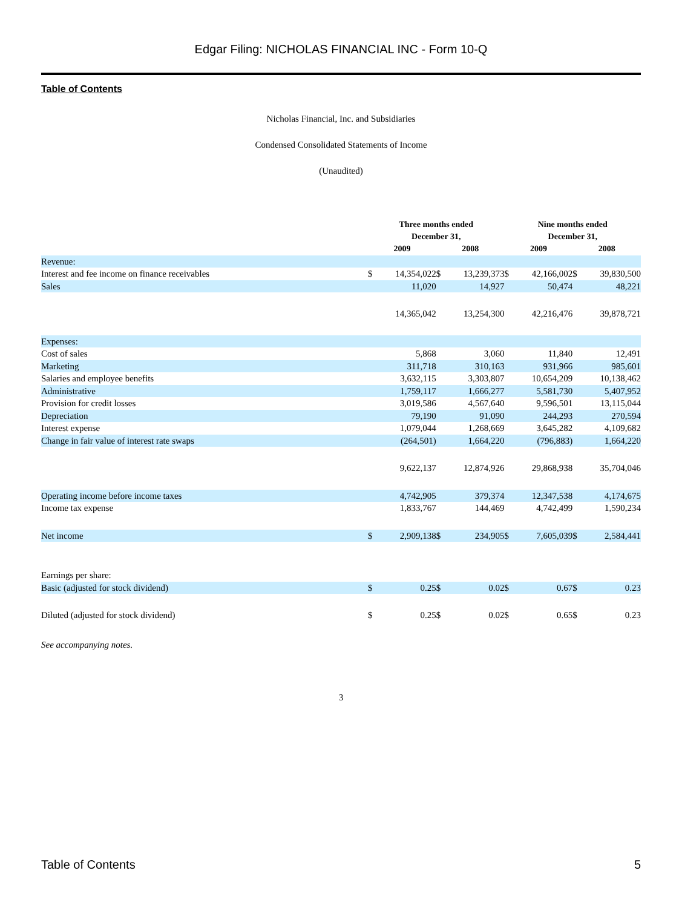Edgar Filing: NICHOLAS FINANCIAL INC - Form 10-Q
Table of Contents
Nicholas Financial, Inc. and Subsidiaries
Condensed Consolidated Statements of Income
(Unaudited)
| | Three months ended December 31, | | | | Nine months ended December 31, | | | |
| | 2009 | | 2008 | | 2009 | | 2008 | |
| Revenue: | | | | | | | | |
| Interest and fee income on finance receivables | $ | 14,354,022 | $ | 13,239,373 | $ | 42,166,002 | $ | 39,830,500 |
| Sales | | 11,020 | | 14,927 | | 50,474 | | 48,221 |
| | | 14,365,042 | | 13,254,300 | | 42,216,476 | | 39,878,721 |
| Expenses: | | | | | | | | |
| Cost of sales | | 5,868 | | 3,060 | | 11,840 | | 12,491 |
| Marketing | | 311,718 | | 310,163 | | 931,966 | | 985,601 |
| Salaries and employee benefits | | 3,632,115 | | 3,303,807 | | 10,654,209 | | 10,138,462 |
| Administrative | | 1,759,117 | | 1,666,277 | | 5,581,730 | | 5,407,952 |
| Provision for credit losses | | 3,019,586 | | 4,567,640 | | 9,596,501 | | 13,115,044 |
| Depreciation | | 79,190 | | 91,090 | | 244,293 | | 270,594 |
| Interest expense | | 1,079,044 | | 1,268,669 | | 3,645,282 | | 4,109,682 |
| Change in fair value of interest rate swaps | | (264,501) | | 1,664,220 | | (796,883) | | 1,664,220 |
| | | 9,622,137 | | 12,874,926 | | 29,868,938 | | 35,704,046 |
| Operating income before income taxes | | 4,742,905 | | 379,374 | | 12,347,538 | | 4,174,675 |
| Income tax expense | | 1,833,767 | | 144,469 | | 4,742,499 | | 1,590,234 |
| Net income | $ | 2,909,138 | $ | 234,905 | $ | 7,605,039 | $ | 2,584,441 |
| Earnings per share: | | | | | | | | |
| Basic (adjusted for stock dividend) | $ | 0.25 | $ | 0.02 | $ | 0.67 | $ | 0.23 |
| Diluted (adjusted for stock dividend) | $ | 0.25 | $ | 0.02 | $ | 0.65 | $ | 0.23 |
See accompanying notes.
3
Table of Contents 5